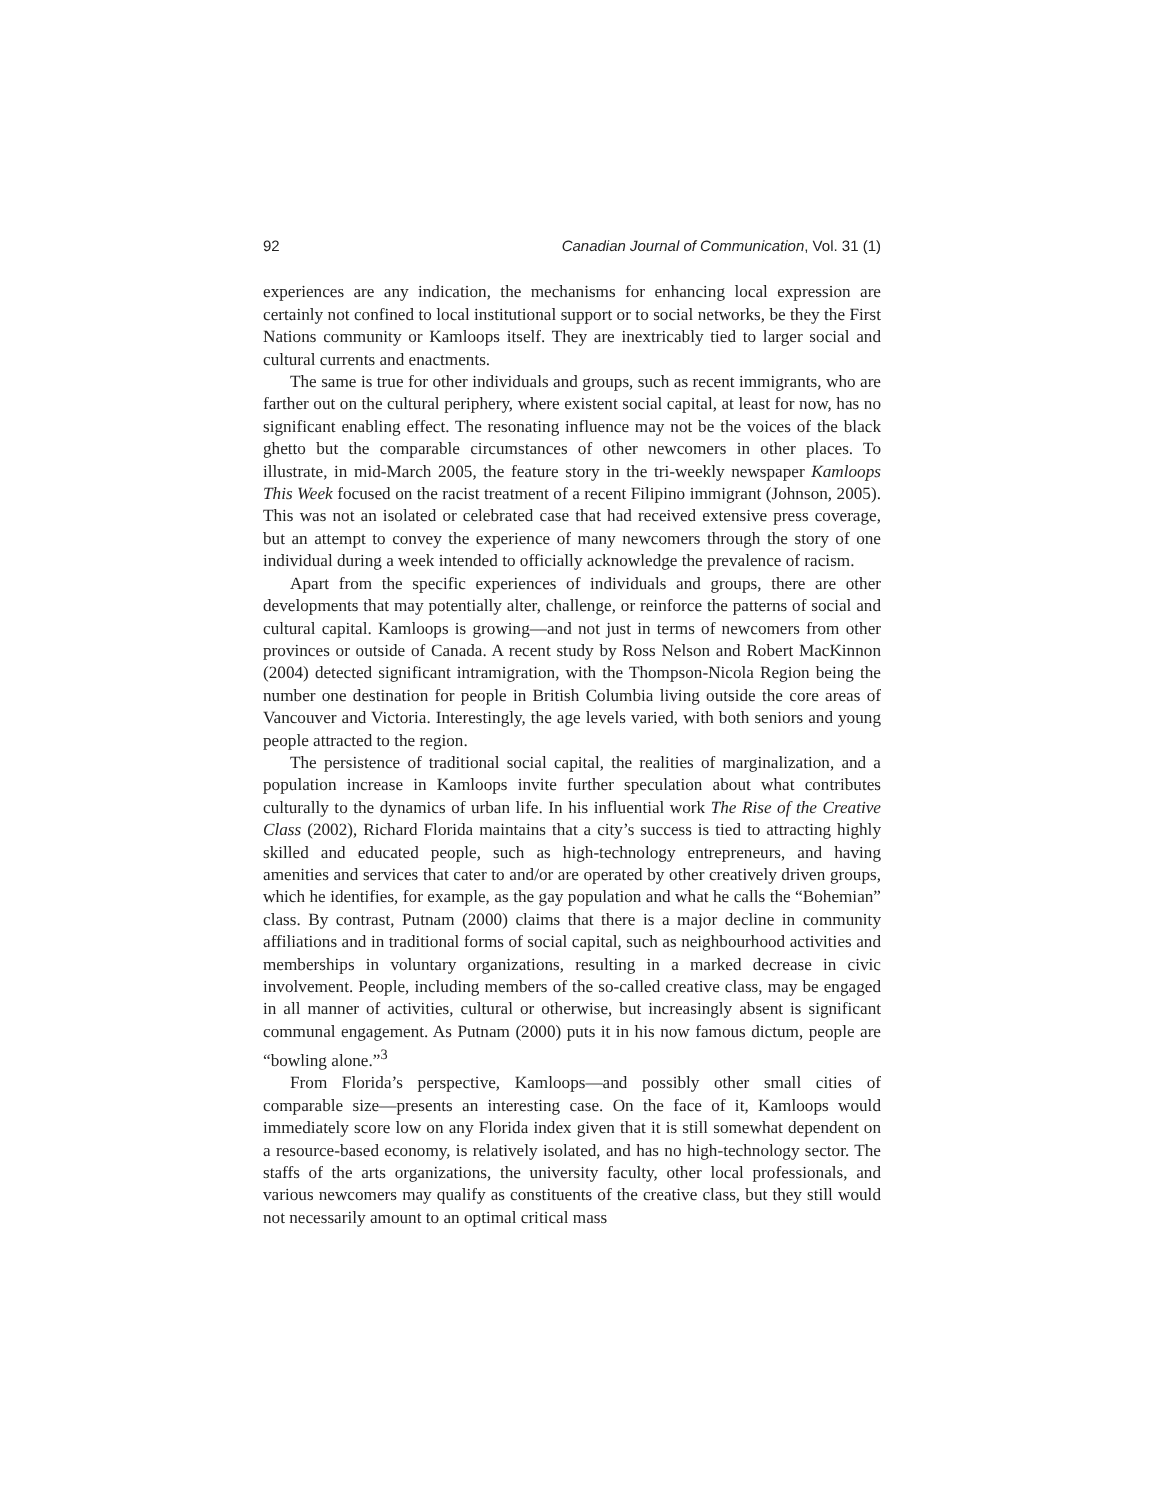92 Canadian Journal of Communication, Vol. 31 (1)
experiences are any indication, the mechanisms for enhancing local expression are certainly not confined to local institutional support or to social networks, be they the First Nations community or Kamloops itself. They are inextricably tied to larger social and cultural currents and enactments.
The same is true for other individuals and groups, such as recent immigrants, who are farther out on the cultural periphery, where existent social capital, at least for now, has no significant enabling effect. The resonating influence may not be the voices of the black ghetto but the comparable circumstances of other newcomers in other places. To illustrate, in mid-March 2005, the feature story in the tri-weekly newspaper Kamloops This Week focused on the racist treatment of a recent Filipino immigrant (Johnson, 2005). This was not an isolated or celebrated case that had received extensive press coverage, but an attempt to convey the experience of many newcomers through the story of one individual during a week intended to officially acknowledge the prevalence of racism.
Apart from the specific experiences of individuals and groups, there are other developments that may potentially alter, challenge, or reinforce the patterns of social and cultural capital. Kamloops is growing—and not just in terms of newcomers from other provinces or outside of Canada. A recent study by Ross Nelson and Robert MacKinnon (2004) detected significant intramigration, with the Thompson-Nicola Region being the number one destination for people in British Columbia living outside the core areas of Vancouver and Victoria. Interestingly, the age levels varied, with both seniors and young people attracted to the region.
The persistence of traditional social capital, the realities of marginalization, and a population increase in Kamloops invite further speculation about what contributes culturally to the dynamics of urban life. In his influential work The Rise of the Creative Class (2002), Richard Florida maintains that a city’s success is tied to attracting highly skilled and educated people, such as high-technology entrepreneurs, and having amenities and services that cater to and/or are operated by other creatively driven groups, which he identifies, for example, as the gay population and what he calls the “Bohemian” class. By contrast, Putnam (2000) claims that there is a major decline in community affiliations and in traditional forms of social capital, such as neighbourhood activities and memberships in voluntary organizations, resulting in a marked decrease in civic involvement. People, including members of the so-called creative class, may be engaged in all manner of activities, cultural or otherwise, but increasingly absent is significant communal engagement. As Putnam (2000) puts it in his now famous dictum, people are “bowling alone.”<sup>3</sup>
From Florida’s perspective, Kamloops—and possibly other small cities of comparable size—presents an interesting case. On the face of it, Kamloops would immediately score low on any Florida index given that it is still somewhat dependent on a resource-based economy, is relatively isolated, and has no high-technology sector. The staffs of the arts organizations, the university faculty, other local professionals, and various newcomers may qualify as constituents of the creative class, but they still would not necessarily amount to an optimal critical mass